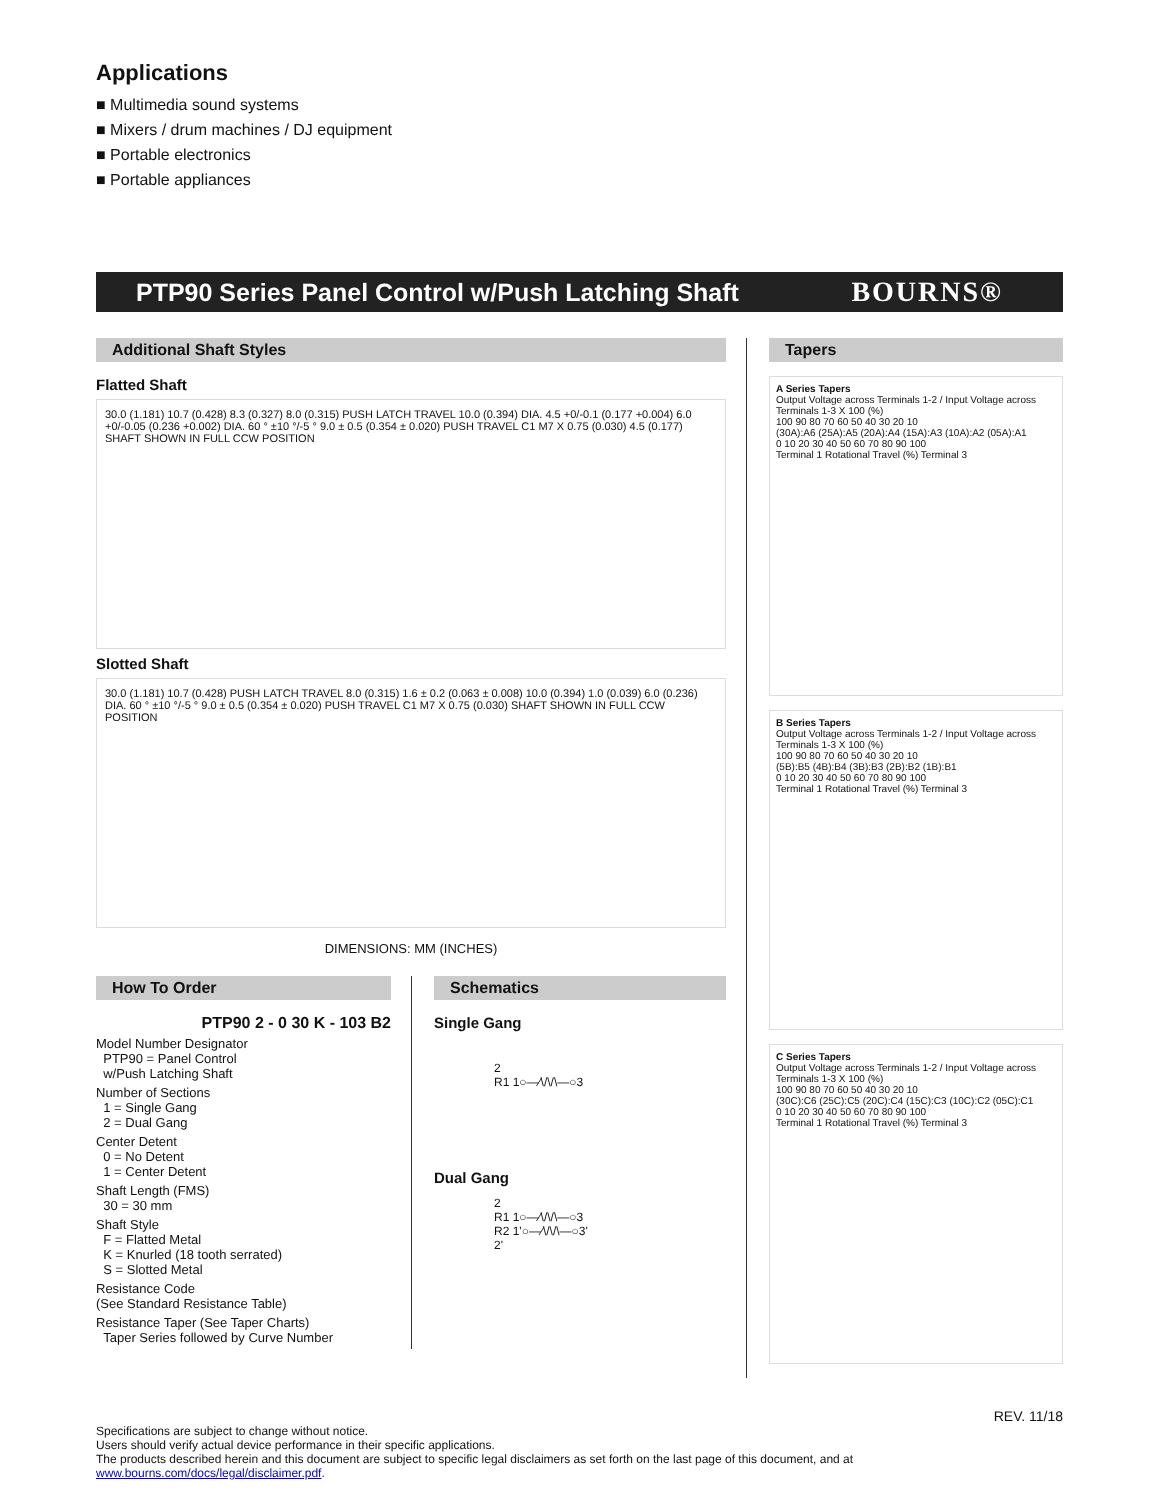Applications
■ Multimedia sound systems
■ Mixers / drum machines / DJ equipment
■ Portable electronics
■ Portable appliances
PTP90 Series Panel Control w/Push Latching Shaft
BOURNS®
Additional Shaft Styles
Flatted Shaft
30.0 (1.181) 10.7 (0.428) 8.3 (0.327) 8.0 (0.315) PUSH LATCH TRAVEL 10.0 (0.394) DIA. 4.5 +0/-0.1 (0.177 +0.004) 6.0 +0/-0.05 (0.236 +0.002) DIA. 60 ° ±10 °/-5 ° 9.0 ± 0.5 (0.354 ± 0.020) PUSH TRAVEL C1 M7 X 0.75 (0.030) 4.5 (0.177) SHAFT SHOWN IN FULL CCW POSITION
Slotted Shaft
30.0 (1.181) 10.7 (0.428) PUSH LATCH TRAVEL 8.0 (0.315) 1.6 ± 0.2 (0.063 ± 0.008) 10.0 (0.394) 1.0 (0.039) 6.0 (0.236) DIA. 60 ° ±10 °/-5 ° 9.0 ± 0.5 (0.354 ± 0.020) PUSH TRAVEL C1 M7 X 0.75 (0.030) SHAFT SHOWN IN FULL CCW POSITION
DIMENSIONS: MM (INCHES)
How To Order
PTP90 2 - 0 30 K - 103 B2
Model Number Designator
PTP90 = Panel Control
w/Push Latching Shaft
Number of Sections
1 = Single Gang
2 = Dual Gang
Center Detent
0 = No Detent
1 = Center Detent
Shaft Length (FMS)
30 = 30 mm
Shaft Style
F = Flatted Metal
K = Knurled (18 tooth serrated)
S = Slotted Metal
Resistance Code
(See Standard Resistance Table)
Resistance Taper (See Taper Charts)
Taper Series followed by Curve Number
Schematics
Single Gang
2
R1 1○—⁄\/\/\—○3
Dual Gang
2
R1 1○—⁄\/\/\—○3
R2 1'○—⁄\/\/\—○3'
2'
Tapers
A Series Tapers
Output Voltage across Terminals 1-2 / Input Voltage across Terminals 1-3 X 100 (%)
100 90 80 70 60 50 40 30 20 10
(30A):A6 (25A):A5 (20A):A4 (15A):A3 (10A):A2 (05A):A1
0 10 20 30 40 50 60 70 80 90 100
Terminal 1 Rotational Travel (%) Terminal 3
B Series Tapers
Output Voltage across Terminals 1-2 / Input Voltage across Terminals 1-3 X 100 (%)
100 90 80 70 60 50 40 30 20 10
(5B):B5 (4B):B4 (3B):B3 (2B):B2 (1B):B1
0 10 20 30 40 50 60 70 80 90 100
Terminal 1 Rotational Travel (%) Terminal 3
C Series Tapers
Output Voltage across Terminals 1-2 / Input Voltage across Terminals 1-3 X 100 (%)
100 90 80 70 60 50 40 30 20 10
(30C):C6 (25C):C5 (20C):C4 (15C):C3 (10C):C2 (05C):C1
0 10 20 30 40 50 60 70 80 90 100
Terminal 1 Rotational Travel (%) Terminal 3
REV. 11/18
Specifications are subject to change without notice.
Users should verify actual device performance in their specific applications.
The products described herein and this document are subject to specific legal disclaimers as set forth on the last page of this document, and at www.bourns.com/docs/legal/disclaimer.pdf.